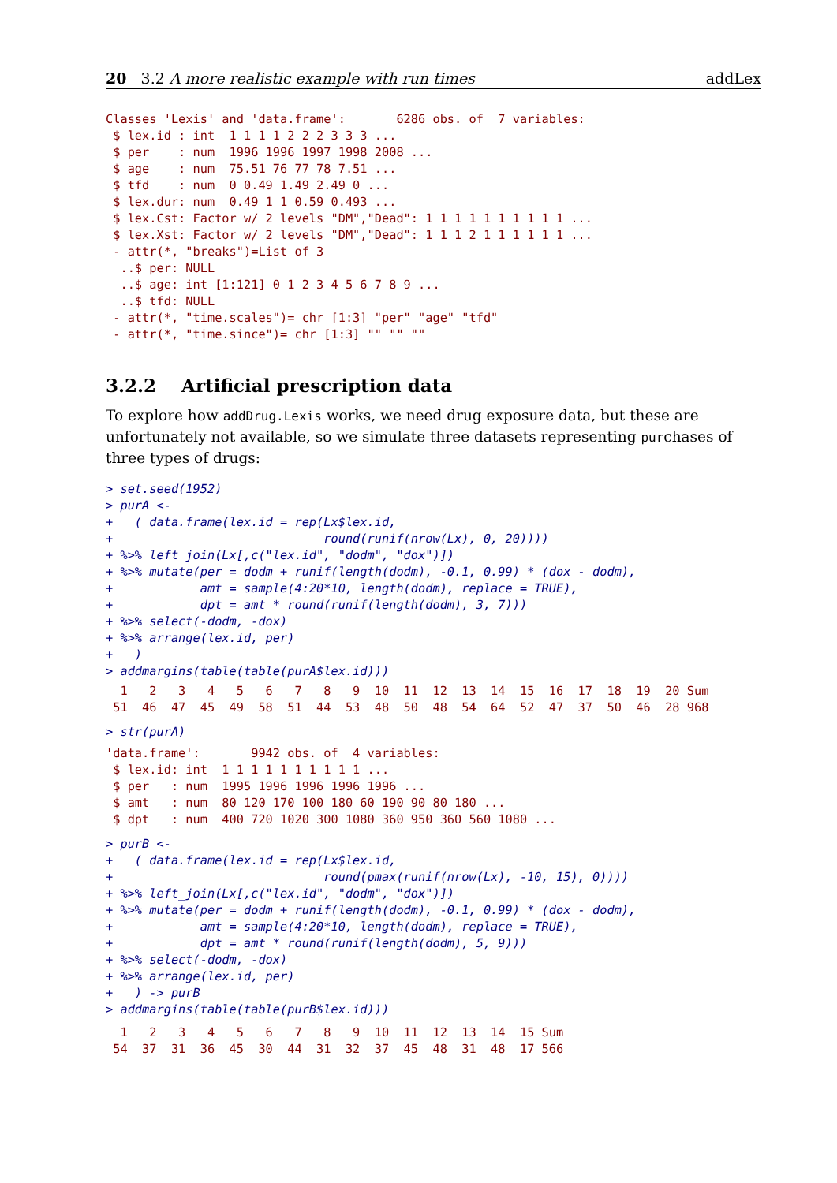20 3.2 A more realistic example with run times addLex
Classes 'Lexis' and 'data.frame':       6286 obs. of  7 variables:
 $ lex.id : int  1 1 1 1 2 2 2 3 3 3 ...
 $ per    : num  1996 1996 1997 1998 2008 ...
 $ age    : num  75.51 76 77 78 7.51 ...
 $ tfd    : num  0 0.49 1.49 2.49 0 ...
 $ lex.dur: num  0.49 1 1 0.59 0.493 ...
 $ lex.Cst: Factor w/ 2 levels "DM","Dead": 1 1 1 1 1 1 1 1 1 1 ...
 $ lex.Xst: Factor w/ 2 levels "DM","Dead": 1 1 1 2 1 1 1 1 1 1 ...
 - attr(*, "breaks")=List of 3
  ..$ per: NULL
  ..$ age: int [1:121] 0 1 2 3 4 5 6 7 8 9 ...
  ..$ tfd: NULL
 - attr(*, "time.scales")= chr [1:3] "per" "age" "tfd"
 - attr(*, "time.since")= chr [1:3] "" "" ""
3.2.2 Artificial prescription data
To explore how addDrug.Lexis works, we need drug exposure data, but these are unfortunately not available, so we simulate three datasets representing purchases of three types of drugs:
> set.seed(1952)
> purA <-
+   ( data.frame(lex.id = rep(Lx$lex.id,
+                             round(runif(nrow(Lx), 0, 20))))
+ %>% left_join(Lx[,c("lex.id", "dodm", "dox")])
+ %>% mutate(per = dodm + runif(length(dodm), -0.1, 0.99) * (dox - dodm),
+            amt = sample(4:20*10, length(dodm), replace = TRUE),
+            dpt = amt * round(runif(length(dodm), 3, 7)))
+ %>% select(-dodm, -dox)
+ %>% arrange(lex.id, per)
+   )
> addmargins(table(table(purA$lex.id)))
  1   2   3   4   5   6   7   8   9  10  11  12  13  14  15  16  17  18  19  20 Sum
 51  46  47  45  49  58  51  44  53  48  50  48  54  64  52  47  37  50  46  28 968
> str(purA)
'data.frame':       9942 obs. of  4 variables:
 $ lex.id: int  1 1 1 1 1 1 1 1 1 1 ...
 $ per   : num  1995 1996 1996 1996 1996 ...
 $ amt   : num  80 120 170 100 180 60 190 90 80 180 ...
 $ dpt   : num  400 720 1020 300 1080 360 950 360 560 1080 ...
> purB <-
+   ( data.frame(lex.id = rep(Lx$lex.id,
+                             round(pmax(runif(nrow(Lx), -10, 15), 0))))
+ %>% left_join(Lx[,c("lex.id", "dodm", "dox")])
+ %>% mutate(per = dodm + runif(length(dodm), -0.1, 0.99) * (dox - dodm),
+            amt = sample(4:20*10, length(dodm), replace = TRUE),
+            dpt = amt * round(runif(length(dodm), 5, 9)))
+ %>% select(-dodm, -dox)
+ %>% arrange(lex.id, per)
+   ) -> purB
> addmargins(table(table(purB$lex.id)))
  1   2   3   4   5   6   7   8   9  10  11  12  13  14  15 Sum
 54  37  31  36  45  30  44  31  32  37  45  48  31  48  17 566